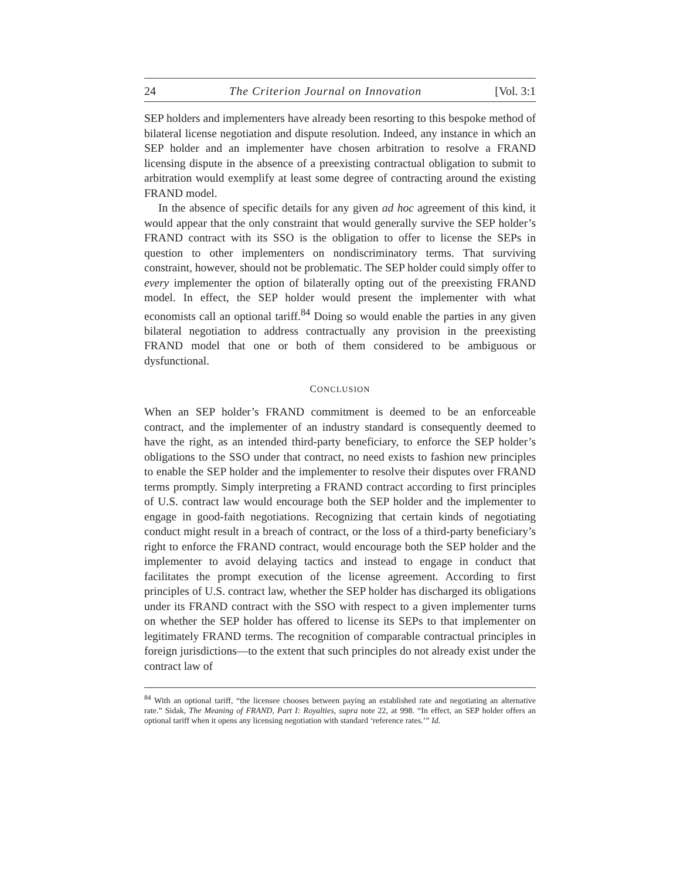24 The Criterion Journal on Innovation [Vol. 3:1
SEP holders and implementers have already been resorting to this bespoke method of bilateral license negotiation and dispute resolution. Indeed, any instance in which an SEP holder and an implementer have chosen arbitration to resolve a FRAND licensing dispute in the absence of a preexisting contractual obligation to submit to arbitration would exemplify at least some degree of contracting around the existing FRAND model.
In the absence of specific details for any given ad hoc agreement of this kind, it would appear that the only constraint that would generally survive the SEP holder’s FRAND contract with its SSO is the obligation to offer to license the SEPs in question to other implementers on nondiscriminatory terms. That surviving constraint, however, should not be problematic. The SEP holder could simply offer to every implementer the option of bilaterally opting out of the preexisting FRAND model. In effect, the SEP holder would present the implementer with what economists call an optional tariff.<sup>84</sup> Doing so would enable the parties in any given bilateral negotiation to address contractually any provision in the preexisting FRAND model that one or both of them considered to be ambiguous or dysfunctional.
CONCLUSION
When an SEP holder’s FRAND commitment is deemed to be an enforceable contract, and the implementer of an industry standard is consequently deemed to have the right, as an intended third-party beneficiary, to enforce the SEP holder’s obligations to the SSO under that contract, no need exists to fashion new principles to enable the SEP holder and the implementer to resolve their disputes over FRAND terms promptly. Simply interpreting a FRAND contract according to first principles of U.S. contract law would encourage both the SEP holder and the implementer to engage in good-faith negotiations. Recognizing that certain kinds of negotiating conduct might result in a breach of contract, or the loss of a third-party beneficiary’s right to enforce the FRAND contract, would encourage both the SEP holder and the implementer to avoid delaying tactics and instead to engage in conduct that facilitates the prompt execution of the license agreement. According to first principles of U.S. contract law, whether the SEP holder has discharged its obligations under its FRAND contract with the SSO with respect to a given implementer turns on whether the SEP holder has offered to license its SEPs to that implementer on legitimately FRAND terms. The recognition of comparable contractual principles in foreign jurisdictions—to the extent that such principles do not already exist under the contract law of
<sup>84</sup> With an optional tariff, “the licensee chooses between paying an established rate and negotiating an alternative rate.” Sidak, The Meaning of FRAND, Part I: Royalties, supra note 22, at 998. “In effect, an SEP holder offers an optional tariff when it opens any licensing negotiation with standard ‘reference rates.’” Id.